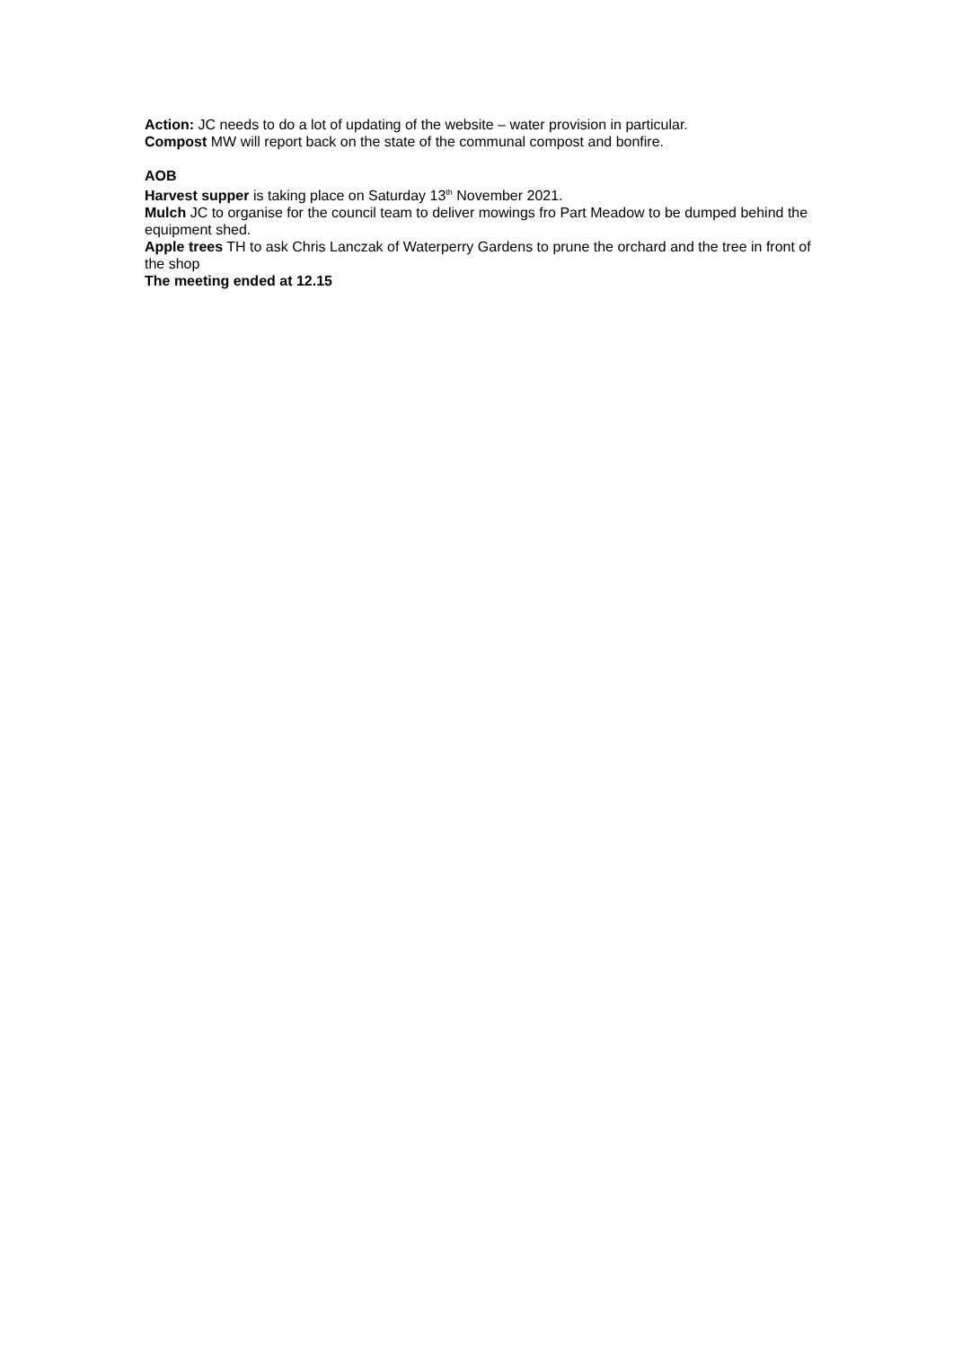Action: JC needs to do a lot of updating of the website – water provision in particular.
Compost MW will report back on the state of the communal compost and bonfire.
AOB
Harvest supper is taking place on Saturday 13<sup>th</sup> November 2021.
Mulch JC to organise for the council team to deliver mowings fro Part Meadow to be dumped behind the equipment shed.
Apple trees TH to ask Chris Lanczak of Waterperry Gardens to prune the orchard and the tree in front of the shop
The meeting ended at 12.15